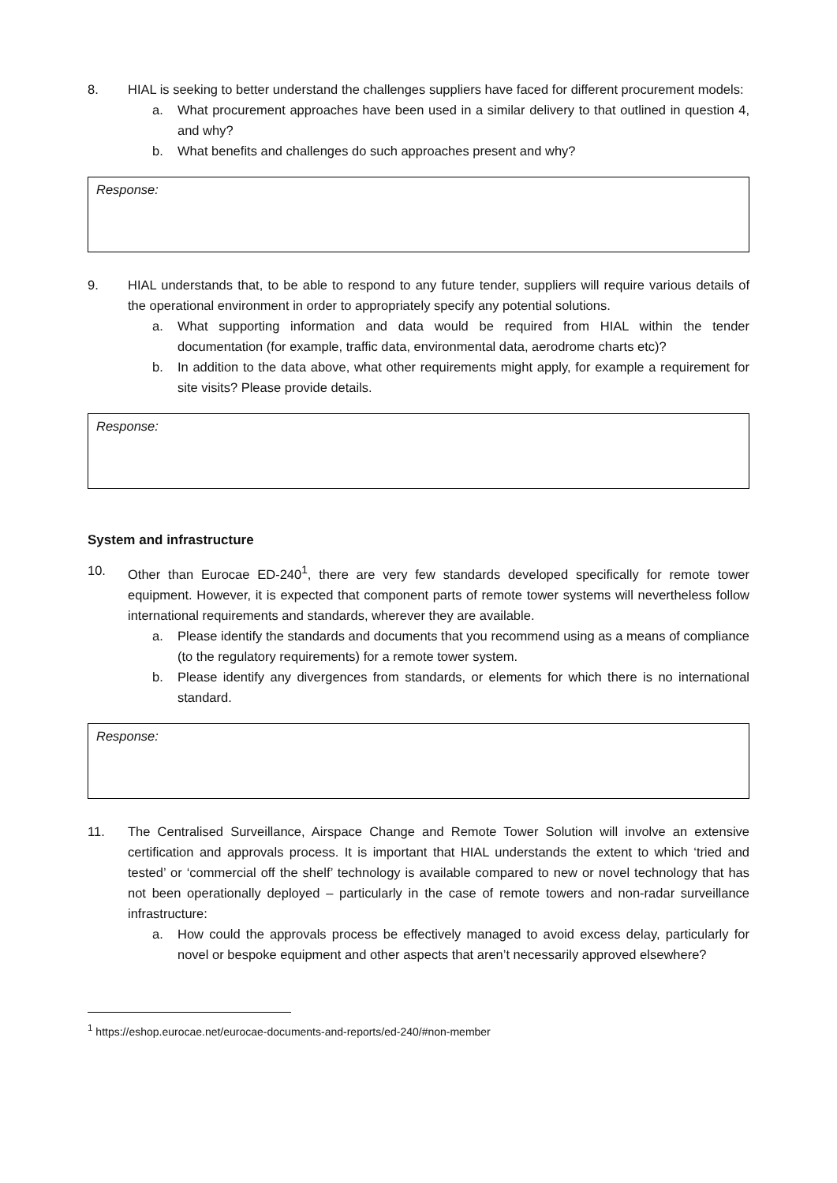8. HIAL is seeking to better understand the challenges suppliers have faced for different procurement models:
a. What procurement approaches have been used in a similar delivery to that outlined in question 4, and why?
b. What benefits and challenges do such approaches present and why?
Response:
9. HIAL understands that, to be able to respond to any future tender, suppliers will require various details of the operational environment in order to appropriately specify any potential solutions.
a. What supporting information and data would be required from HIAL within the tender documentation (for example, traffic data, environmental data, aerodrome charts etc)?
b. In addition to the data above, what other requirements might apply, for example a requirement for site visits? Please provide details.
Response:
System and infrastructure
10. Other than Eurocae ED-240<sup>1</sup>, there are very few standards developed specifically for remote tower equipment. However, it is expected that component parts of remote tower systems will nevertheless follow international requirements and standards, wherever they are available.
a. Please identify the standards and documents that you recommend using as a means of compliance (to the regulatory requirements) for a remote tower system.
b. Please identify any divergences from standards, or elements for which there is no international standard.
Response:
11. The Centralised Surveillance, Airspace Change and Remote Tower Solution will involve an extensive certification and approvals process. It is important that HIAL understands the extent to which ‘tried and tested’ or ‘commercial off the shelf’ technology is available compared to new or novel technology that has not been operationally deployed – particularly in the case of remote towers and non-radar surveillance infrastructure:
a. How could the approvals process be effectively managed to avoid excess delay, particularly for novel or bespoke equipment and other aspects that aren’t necessarily approved elsewhere?
<sup>1</sup> https://eshop.eurocae.net/eurocae-documents-and-reports/ed-240/#non-member